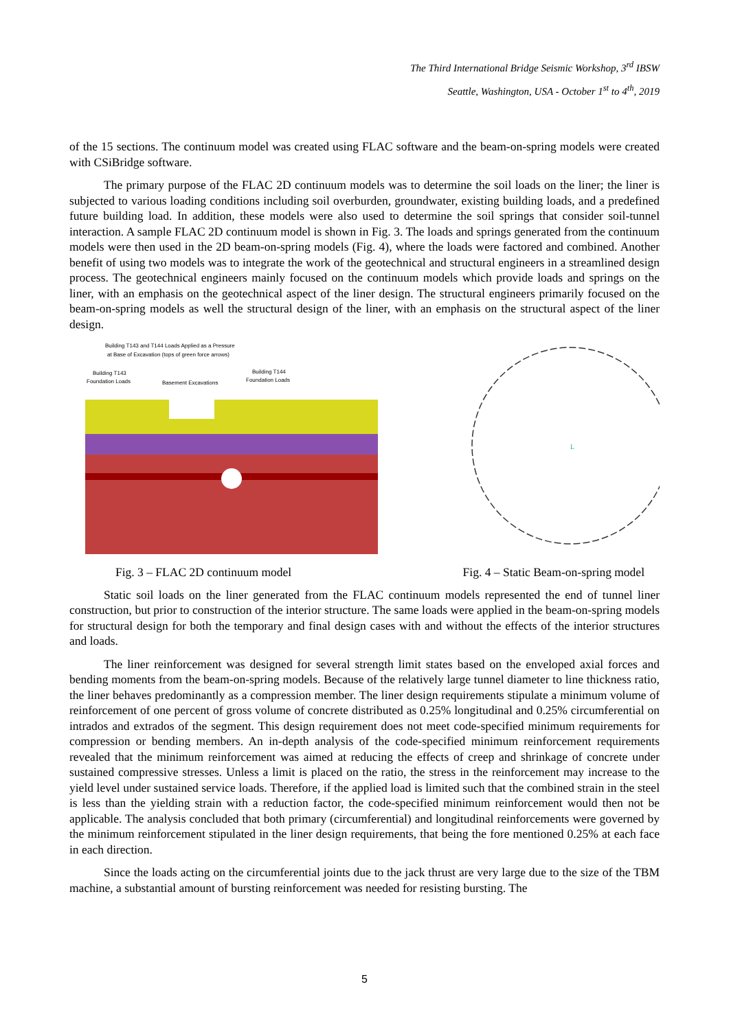The Third International Bridge Seismic Workshop, 3<sup>rd</sup> IBSW
Seattle, Washington, USA - October 1<sup>st</sup> to 4<sup>th</sup>, 2019
of the 15 sections. The continuum model was created using FLAC software and the beam-on-spring models were created with CSiBridge software.
The primary purpose of the FLAC 2D continuum models was to determine the soil loads on the liner; the liner is subjected to various loading conditions including soil overburden, groundwater, existing building loads, and a predefined future building load. In addition, these models were also used to determine the soil springs that consider soil-tunnel interaction. A sample FLAC 2D continuum model is shown in Fig. 3. The loads and springs generated from the continuum models were then used in the 2D beam-on-spring models (Fig. 4), where the loads were factored and combined. Another benefit of using two models was to integrate the work of the geotechnical and structural engineers in a streamlined design process. The geotechnical engineers mainly focused on the continuum models which provide loads and springs on the liner, with an emphasis on the geotechnical aspect of the liner design. The structural engineers primarily focused on the beam-on-spring models as well the structural design of the liner, with an emphasis on the structural aspect of the liner design.
Building T143 and T144 Loads Applied as a Pressure
at Base of Excavation (tops of green force arrows)
Building T143
Foundation Loads
Basement Excavations
Building T144
Foundation Loads
L
Fig. 3 – FLAC 2D continuum model Fig. 4 – Static Beam-on-spring model
Static soil loads on the liner generated from the FLAC continuum models represented the end of tunnel liner construction, but prior to construction of the interior structure. The same loads were applied in the beam-on-spring models for structural design for both the temporary and final design cases with and without the effects of the interior structures and loads.
The liner reinforcement was designed for several strength limit states based on the enveloped axial forces and bending moments from the beam-on-spring models. Because of the relatively large tunnel diameter to line thickness ratio, the liner behaves predominantly as a compression member. The liner design requirements stipulate a minimum volume of reinforcement of one percent of gross volume of concrete distributed as 0.25% longitudinal and 0.25% circumferential on intrados and extrados of the segment. This design requirement does not meet code-specified minimum requirements for compression or bending members. An in-depth analysis of the code-specified minimum reinforcement requirements revealed that the minimum reinforcement was aimed at reducing the effects of creep and shrinkage of concrete under sustained compressive stresses. Unless a limit is placed on the ratio, the stress in the reinforcement may increase to the yield level under sustained service loads. Therefore, if the applied load is limited such that the combined strain in the steel is less than the yielding strain with a reduction factor, the code-specified minimum reinforcement would then not be applicable. The analysis concluded that both primary (circumferential) and longitudinal reinforcements were governed by the minimum reinforcement stipulated in the liner design requirements, that being the fore mentioned 0.25% at each face in each direction.
Since the loads acting on the circumferential joints due to the jack thrust are very large due to the size of the TBM machine, a substantial amount of bursting reinforcement was needed for resisting bursting. The
5